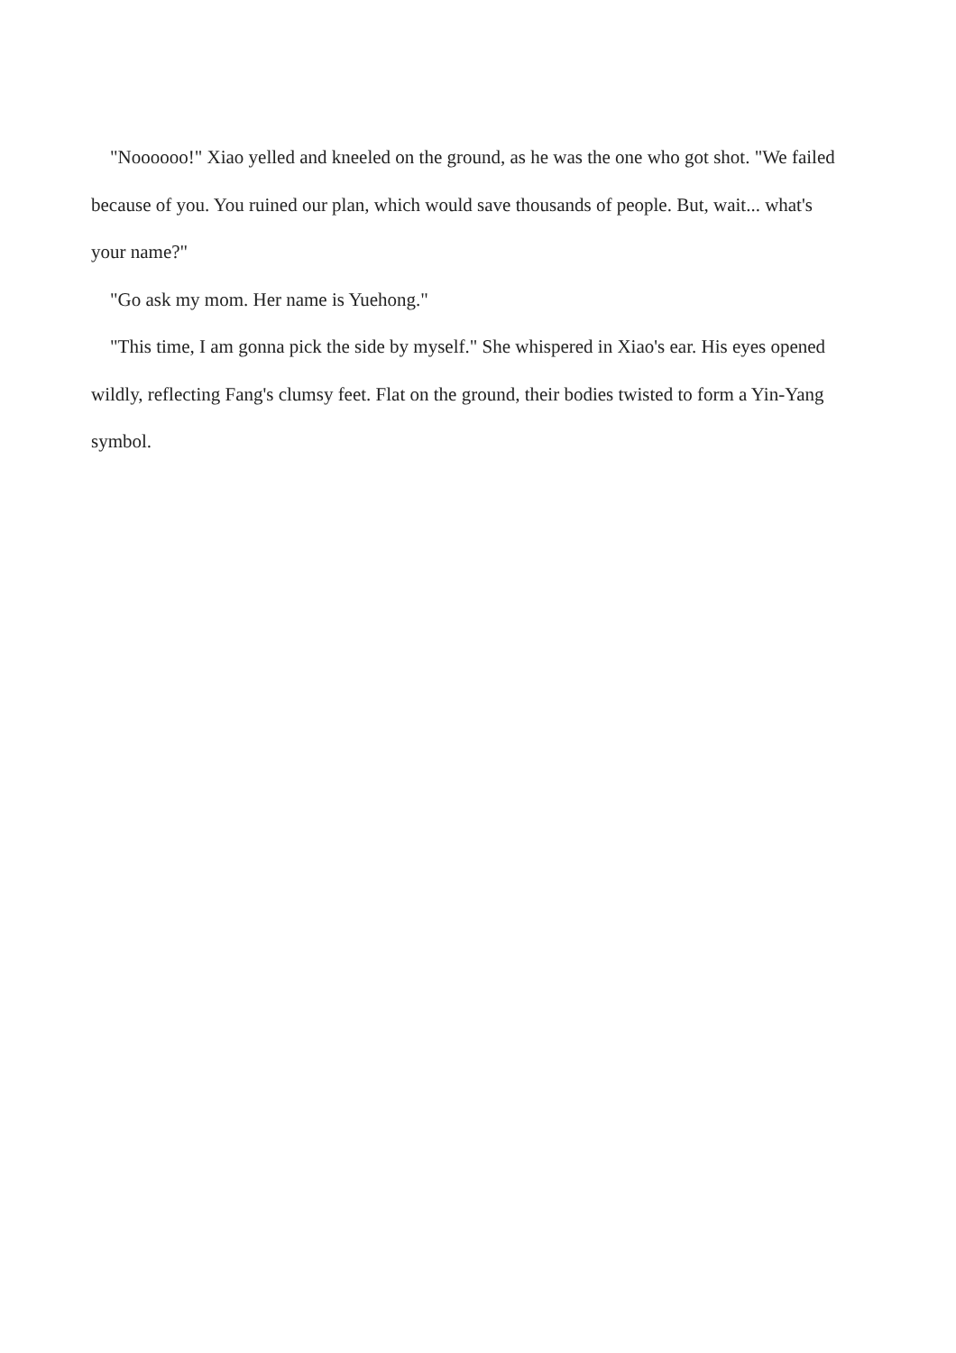"Noooooo!" Xiao yelled and kneeled on the ground, as he was the one who got shot. "We failed because of you. You ruined our plan, which would save thousands of people. But, wait... what's your name?"
"Go ask my mom. Her name is Yuehong."
"This time, I am gonna pick the side by myself." She whispered in Xiao's ear. His eyes opened wildly, reflecting Fang's clumsy feet. Flat on the ground, their bodies twisted to form a Yin-Yang symbol.